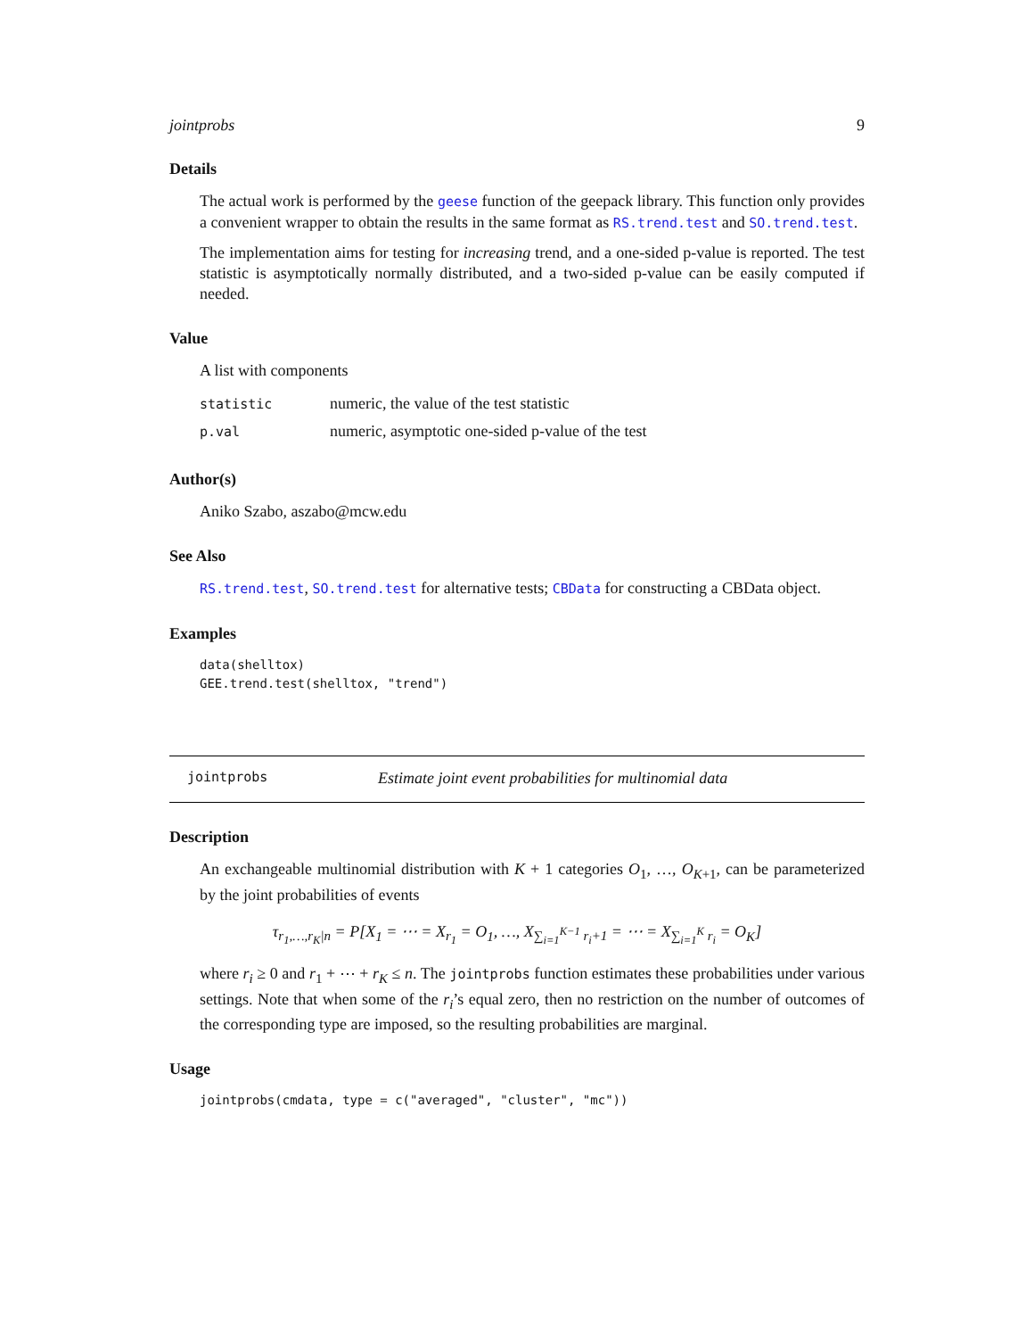jointprobs 9
Details
The actual work is performed by the geese function of the geepack library. This function only provides a convenient wrapper to obtain the results in the same format as RS.trend.test and SO.trend.test.
The implementation aims for testing for increasing trend, and a one-sided p-value is reported. The test statistic is asymptotically normally distributed, and a two-sided p-value can be easily computed if needed.
Value
A list with components
| statistic | numeric, the value of the test statistic |
| p.val | numeric, asymptotic one-sided p-value of the test |
Author(s)
Aniko Szabo, aszabo@mcw.edu
See Also
RS.trend.test, SO.trend.test for alternative tests; CBData for constructing a CBData object.
Examples
data(shelltox)
GEE.trend.test(shelltox, "trend")
jointprobs Estimate joint event probabilities for multinomial data
Description
An exchangeable multinomial distribution with K + 1 categories O<sub>1</sub>, …, O<sub>K+1</sub>, can be parameterized by the joint probabilities of events
τ<sub>r<sub>1</sub>,…,r<sub>K</sub>|n</sub> = P[X<sub>1</sub> = ⋯ = X<sub>r<sub>1</sub></sub> = O<sub>1</sub>, …, X<sub>∑<sub>i=1</sub><sup>K−1</sup> r<sub>i</sub>+1</sub> = ⋯ = X<sub>∑<sub>i=1</sub><sup>K</sup> r<sub>i</sub></sub> = O<sub>K</sub>]
where r<sub>i</sub> ≥ 0 and r<sub>1</sub> + ⋯ + r<sub>K</sub> ≤ n. The jointprobs function estimates these probabilities under various settings. Note that when some of the r<sub>i</sub>’s equal zero, then no restriction on the number of outcomes of the corresponding type are imposed, so the resulting probabilities are marginal.
Usage
jointprobs(cmdata, type = c("averaged", "cluster", "mc"))